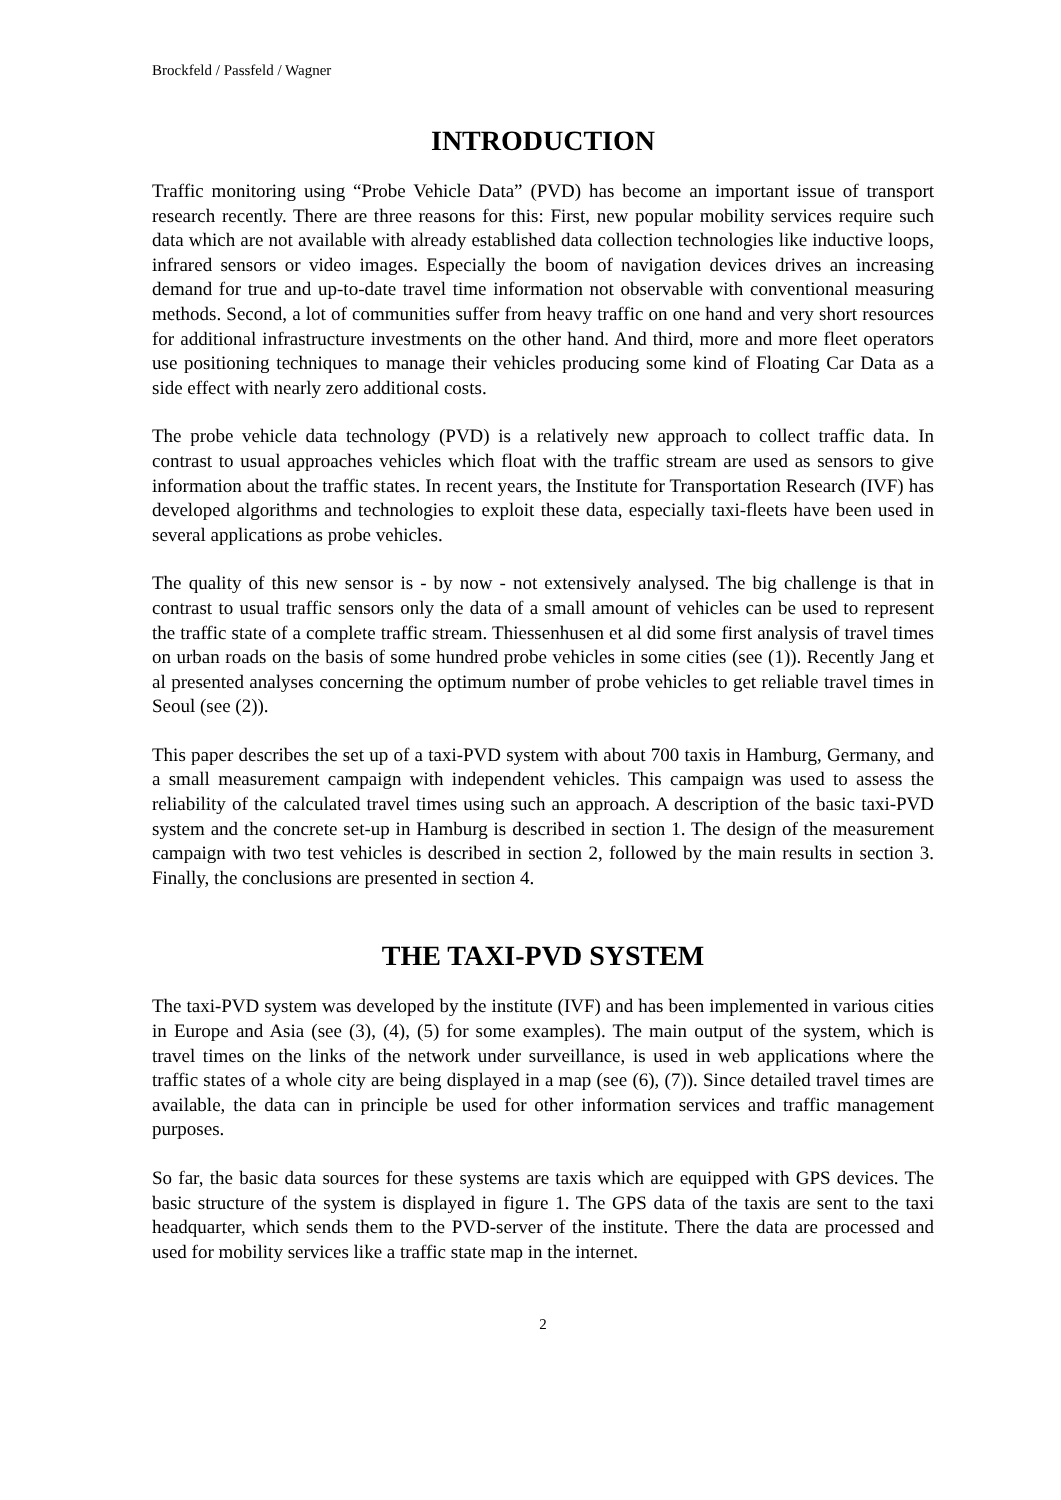Brockfeld / Passfeld / Wagner
INTRODUCTION
Traffic monitoring using “Probe Vehicle Data” (PVD) has become an important issue of transport research recently. There are three reasons for this: First, new popular mobility services require such data which are not available with already established data collection technologies like inductive loops, infrared sensors or video images. Especially the boom of navigation devices drives an increasing demand for true and up-to-date travel time information not observable with conventional measuring methods. Second, a lot of communities suffer from heavy traffic on one hand and very short resources for additional infrastructure investments on the other hand. And third, more and more fleet operators use positioning techniques to manage their vehicles producing some kind of Floating Car Data as a side effect with nearly zero additional costs.
The probe vehicle data technology (PVD) is a relatively new approach to collect traffic data. In contrast to usual approaches vehicles which float with the traffic stream are used as sensors to give information about the traffic states. In recent years, the Institute for Transportation Research (IVF) has developed algorithms and technologies to exploit these data, especially taxi-fleets have been used in several applications as probe vehicles.
The quality of this new sensor is - by now - not extensively analysed. The big challenge is that in contrast to usual traffic sensors only the data of a small amount of vehicles can be used to represent the traffic state of a complete traffic stream. Thiessenhusen et al did some first analysis of travel times on urban roads on the basis of some hundred probe vehicles in some cities (see (1)). Recently Jang et al presented analyses concerning the optimum number of probe vehicles to get reliable travel times in Seoul (see (2)).
This paper describes the set up of a taxi-PVD system with about 700 taxis in Hamburg, Germany, and a small measurement campaign with independent vehicles. This campaign was used to assess the reliability of the calculated travel times using such an approach. A description of the basic taxi-PVD system and the concrete set-up in Hamburg is described in section 1. The design of the measurement campaign with two test vehicles is described in section 2, followed by the main results in section 3. Finally, the conclusions are presented in section 4.
THE TAXI-PVD SYSTEM
The taxi-PVD system was developed by the institute (IVF) and has been implemented in various cities in Europe and Asia (see (3), (4), (5) for some examples). The main output of the system, which is travel times on the links of the network under surveillance, is used in web applications where the traffic states of a whole city are being displayed in a map (see (6), (7)). Since detailed travel times are available, the data can in principle be used for other information services and traffic management purposes.
So far, the basic data sources for these systems are taxis which are equipped with GPS devices. The basic structure of the system is displayed in figure 1. The GPS data of the taxis are sent to the taxi headquarter, which sends them to the PVD-server of the institute. There the data are processed and used for mobility services like a traffic state map in the internet.
2